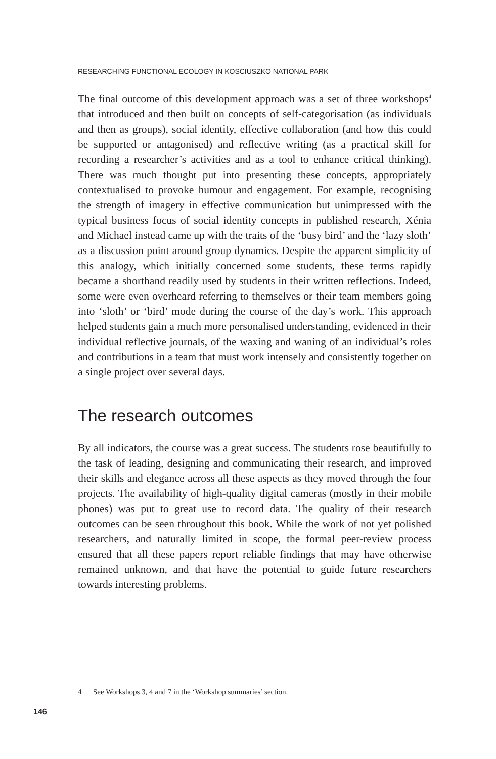RESEARCHING FUNCTIONAL ECOLOGY IN KOSCIUSZKO NATIONAL PARK
The final outcome of this development approach was a set of three workshops<sup>4</sup> that introduced and then built on concepts of self-categorisation (as individuals and then as groups), social identity, effective collaboration (and how this could be supported or antagonised) and reflective writing (as a practical skill for recording a researcher’s activities and as a tool to enhance critical thinking). There was much thought put into presenting these concepts, appropriately contextualised to provoke humour and engagement. For example, recognising the strength of imagery in effective communication but unimpressed with the typical business focus of social identity concepts in published research, Xénia and Michael instead came up with the traits of the ‘busy bird’ and the ‘lazy sloth’ as a discussion point around group dynamics. Despite the apparent simplicity of this analogy, which initially concerned some students, these terms rapidly became a shorthand readily used by students in their written reflections. Indeed, some were even overheard referring to themselves or their team members going into ‘sloth’ or ‘bird’ mode during the course of the day’s work. This approach helped students gain a much more personalised understanding, evidenced in their individual reflective journals, of the waxing and waning of an individual’s roles and contributions in a team that must work intensely and consistently together on a single project over several days.
The research outcomes
By all indicators, the course was a great success. The students rose beautifully to the task of leading, designing and communicating their research, and improved their skills and elegance across all these aspects as they moved through the four projects. The availability of high-quality digital cameras (mostly in their mobile phones) was put to great use to record data. The quality of their research outcomes can be seen throughout this book. While the work of not yet polished researchers, and naturally limited in scope, the formal peer-review process ensured that all these papers report reliable findings that may have otherwise remained unknown, and that have the potential to guide future researchers towards interesting problems.
4 See Workshops 3, 4 and 7 in the ‘Workshop summaries’ section.
146